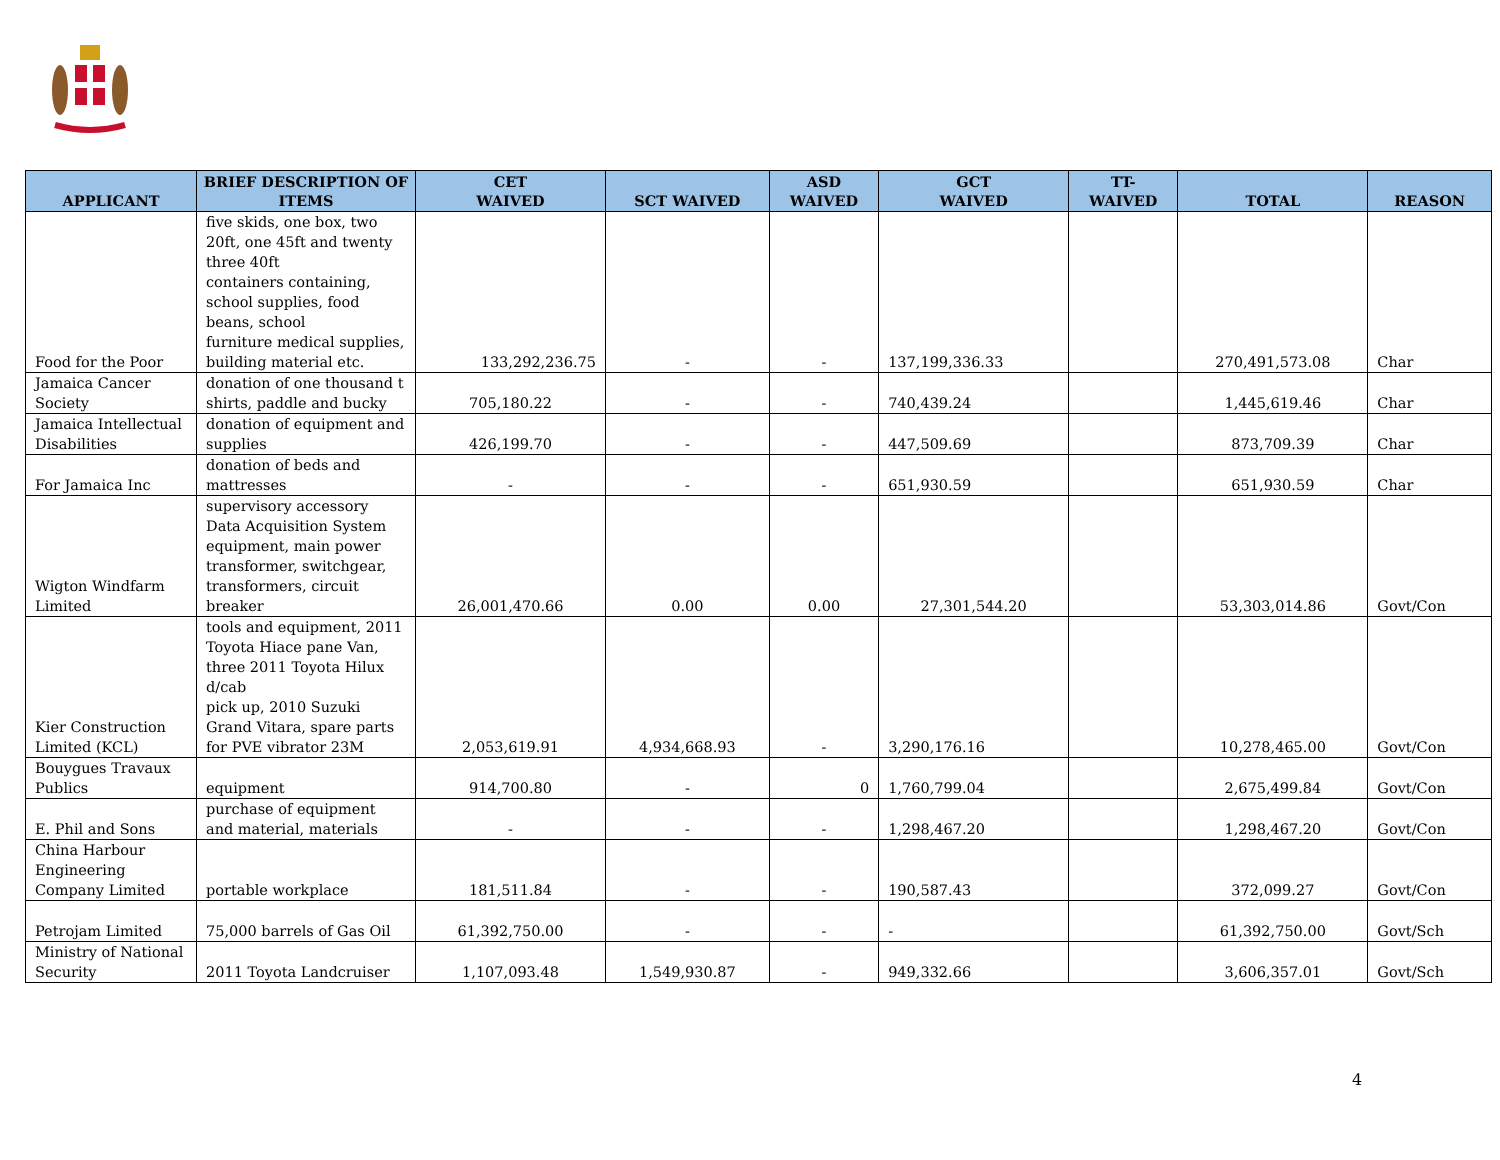| APPLICANT | BRIEF DESCRIPTION OF ITEMS | CET WAIVED | SCT WAIVED | ASD WAIVED | GCT WAIVED | TT- WAIVED | TOTAL | REASON |
| --- | --- | --- | --- | --- | --- | --- | --- | --- |
| Food for the Poor | five skids, one box, two 20ft, one 45ft and twenty three 40ft containers containing, school supplies, food beans, school furniture medical supplies, building material etc. | 133,292,236.75 | - | - | 137,199,336.33 | | 270,491,573.08 | Char |
| Jamaica Cancer Society | donation of one thousand t shirts, paddle and bucky | 705,180.22 | - | - | 740,439.24 | | 1,445,619.46 | Char |
| Jamaica Intellectual Disabilities | donation of equipment and supplies | 426,199.70 | - | - | 447,509.69 | | 873,709.39 | Char |
| For Jamaica Inc | donation of beds and mattresses | - | - | - | 651,930.59 | | 651,930.59 | Char |
| Wigton Windfarm Limited | supervisory accessory Data Acquisition System equipment, main power transformer, switchgear, transformers, circuit breaker | 26,001,470.66 | 0.00 | 0.00 | 27,301,544.20 | | 53,303,014.86 | Govt/Con |
| Kier Construction Limited (KCL) | tools and equipment, 2011 Toyota Hiace pane Van, three 2011 Toyota Hilux d/cab pick up, 2010 Suzuki Grand Vitara, spare parts for PVE vibrator 23M | 2,053,619.91 | 4,934,668.93 | - | 3,290,176.16 | | 10,278,465.00 | Govt/Con |
| Bouygues Travaux Publics | equipment | 914,700.80 | - | 0 | 1,760,799.04 | | 2,675,499.84 | Govt/Con |
| E. Phil and Sons | purchase of equipment and material, materials | - | - | - | 1,298,467.20 | | 1,298,467.20 | Govt/Con |
| China Harbour Engineering Company Limited | portable workplace | 181,511.84 | - | - | 190,587.43 | | 372,099.27 | Govt/Con |
| Petrojam Limited | 75,000 barrels of Gas Oil | 61,392,750.00 | - | - | - | | 61,392,750.00 | Govt/Sch |
| Ministry of National Security | 2011 Toyota Landcruiser | 1,107,093.48 | 1,549,930.87 | - | 949,332.66 | | 3,606,357.01 | Govt/Sch |
4